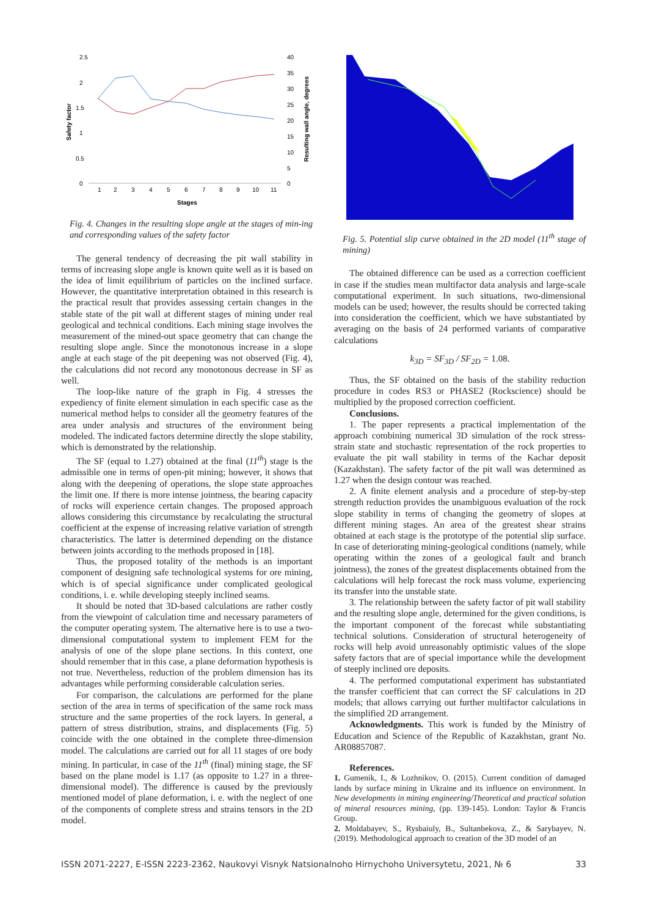2.5
2
1.5
1
0.5
0
40
35
30
25
20
15
10
5
0
Safety factor
Resulting wall angle, degrees
1
2
3
4
5
6
7
8
9
10
11
Stages
Fig. 4. Changes in the resulting slope angle at the stages of min-ing and corresponding values of the safety factor
The general tendency of decreasing the pit wall stability in terms of increasing slope angle is known quite well as it is based on the idea of limit equilibrium of particles on the inclined surface. However, the quantitative interpretation obtained in this research is the practical result that provides assessing certain changes in the stable state of the pit wall at different stages of mining under real geological and technical conditions. Each mining stage involves the measurement of the mined-out space geometry that can change the resulting slope angle. Since the monotonous increase in a slope angle at each stage of the pit deepening was not observed (Fig. 4), the calculations did not record any monotonous decrease in SF as well.
The loop-like nature of the graph in Fig. 4 stresses the expediency of finite element simulation in each specific case as the numerical method helps to consider all the geometry features of the area under analysis and structures of the environment being modeled. The indicated factors determine directly the slope stability, which is demonstrated by the relationship.
The SF (equal to 1.27) obtained at the final (11<sup>th</sup>) stage is the admissible one in terms of open-pit mining; however, it shows that along with the deepening of operations, the slope state approaches the limit one. If there is more intense jointness, the bearing capacity of rocks will experience certain changes. The proposed approach allows considering this circumstance by recalculating the structural coefficient at the expense of increasing relative variation of strength characteristics. The latter is determined depending on the distance between joints according to the methods proposed in [18].
Thus, the proposed totality of the methods is an important component of designing safe technological systems for ore mining, which is of special significance under complicated geological conditions, i. e. while developing steeply inclined seams.
It should be noted that 3D-based calculations are rather costly from the viewpoint of calculation time and necessary parameters of the computer operating system. The alternative here is to use a two-dimensional computational system to implement FEM for the analysis of one of the slope plane sections. In this context, one should remember that in this case, a plane deformation hypothesis is not true. Nevertheless, reduction of the problem dimension has its advantages while performing considerable calculation series.
For comparison, the calculations are performed for the plane section of the area in terms of specification of the same rock mass structure and the same properties of the rock layers. In general, a pattern of stress distribution, strains, and displacements (Fig. 5) coincide with the one obtained in the complete three-dimension model. The calculations are carried out for all 11 stages of ore body mining. In particular, in case of the 11<sup>th</sup> (final) mining stage, the SF based on the plane model is 1.17 (as opposite to 1.27 in a three-dimensional model). The difference is caused by the previously mentioned model of plane deformation, i. e. with the neglect of one of the components of complete stress and strains tensors in the 2D model.
Fig. 5. Potential slip curve obtained in the 2D model (11<sup>th</sup> stage of mining)
The obtained difference can be used as a correction coefficient in case if the studies mean multifactor data analysis and large-scale computational experiment. In such situations, two-dimensional models can be used; however, the results should be corrected taking into consideration the coefficient, which we have substantiated by averaging on the basis of 24 performed variants of comparative calculations
k<sub>3D</sub> = SF<sub>3D</sub> / SF<sub>2D</sub> = 1.08.
Thus, the SF obtained on the basis of the stability reduction procedure in codes RS3 or PHASE2 (Rockscience) should be multiplied by the proposed correction coefficient.
Conclusions.
1. The paper represents a practical implementation of the approach combining numerical 3D simulation of the rock stress-strain state and stochastic representation of the rock properties to evaluate the pit wall stability in terms of the Kachar deposit (Kazakhstan). The safety factor of the pit wall was determined as 1.27 when the design contour was reached.
2. A finite element analysis and a procedure of step-by-step strength reduction provides the unambiguous evaluation of the rock slope stability in terms of changing the geometry of slopes at different mining stages. An area of the greatest shear strains obtained at each stage is the prototype of the potential slip surface. In case of deteriorating mining-geological conditions (namely, while operating within the zones of a geological fault and branch jointness), the zones of the greatest displacements obtained from the calculations will help forecast the rock mass volume, experiencing its transfer into the unstable state.
3. The relationship between the safety factor of pit wall stability and the resulting slope angle, determined for the given conditions, is the important component of the forecast while substantiating technical solutions. Consideration of structural heterogeneity of rocks will help avoid unreasonably optimistic values of the slope safety factors that are of special importance while the development of steeply inclined ore deposits.
4. The performed computational experiment has substantiated the transfer coefficient that can correct the SF calculations in 2D models; that allows carrying out further multifactor calculations in the simplified 2D arrangement.
Acknowledgments. This work is funded by the Ministry of Education and Science of the Republic of Kazakhstan, grant No. AR08857087.
References.
1. Gumenik, I., & Lozhnikov, O. (2015). Current condition of damaged lands by surface mining in Ukraine and its influence on environment. In New developments in mining engineering/Theoretical and practical solution of mineral resources mining, (pp. 139-145). London: Taylor & Francis Group.
2. Moldabayev, S., Rysbaiuly, B., Sultanbekova, Z., & Sarybayev, N. (2019). Methodological approach to creation of the 3D model of an
ISSN 2071-2227, E-ISSN 2223-2362, Naukovyi Visnyk Natsionalnoho Hirnychoho Universytetu, 2021, № 6 33